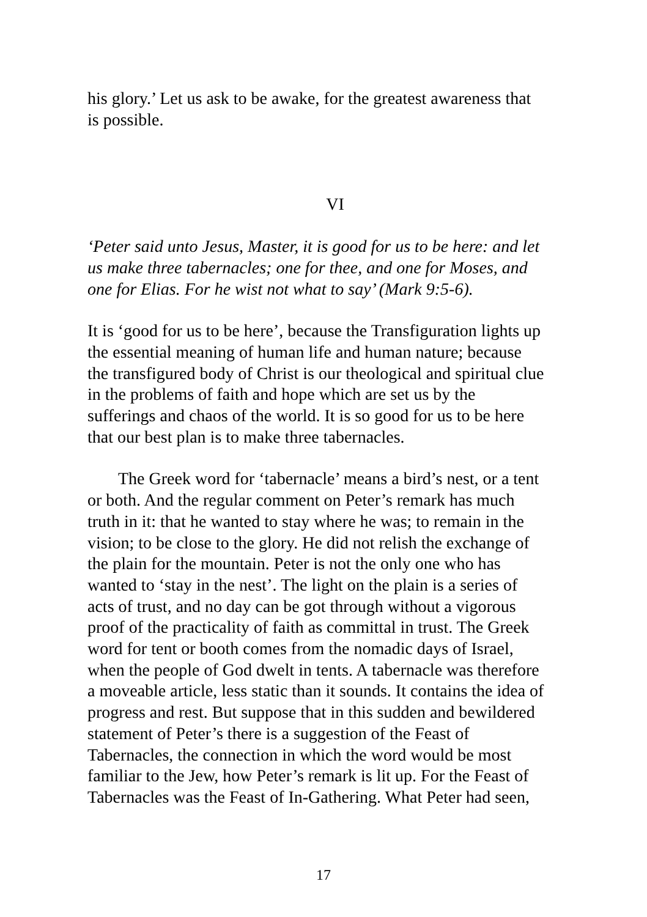his glory.’ Let us ask to be awake, for the greatest awareness that
is possible.
VI
‘Peter said unto Jesus, Master, it is good for us to be here: and let
us make three tabernacles; one for thee, and one for Moses, and
one for Elias. For he wist not what to say’ (Mark 9:5-6).
It is ‘good for us to be here’, because the Transfiguration lights up
the essential meaning of human life and human nature; because
the transfigured body of Christ is our theological and spiritual clue
in the problems of faith and hope which are set us by the
sufferings and chaos of the world. It is so good for us to be here
that our best plan is to make three tabernacles.
The Greek word for ‘tabernacle’ means a bird’s nest, or a tent
or both. And the regular comment on Peter’s remark has much
truth in it: that he wanted to stay where he was; to remain in the
vision; to be close to the glory. He did not relish the exchange of
the plain for the mountain. Peter is not the only one who has
wanted to ‘stay in the nest’. The light on the plain is a series of
acts of trust, and no day can be got through without a vigorous
proof of the practicality of faith as committal in trust. The Greek
word for tent or booth comes from the nomadic days of Israel,
when the people of God dwelt in tents. A tabernacle was therefore
a moveable article, less static than it sounds. It contains the idea of
progress and rest. But suppose that in this sudden and bewildered
statement of Peter’s there is a suggestion of the Feast of
Tabernacles, the connection in which the word would be most
familiar to the Jew, how Peter’s remark is lit up. For the Feast of
Tabernacles was the Feast of In-Gathering. What Peter had seen,
17